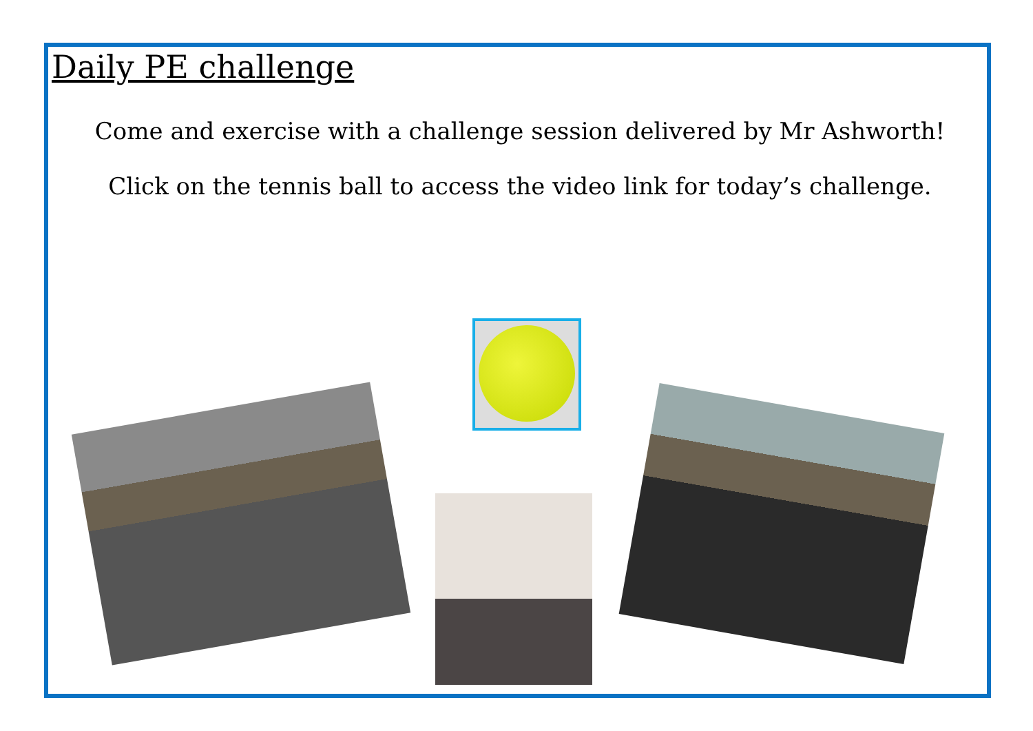Daily PE challenge
Come and exercise with a challenge session delivered by Mr Ashworth!
Click on the tennis ball to access the video link for today’s challenge.